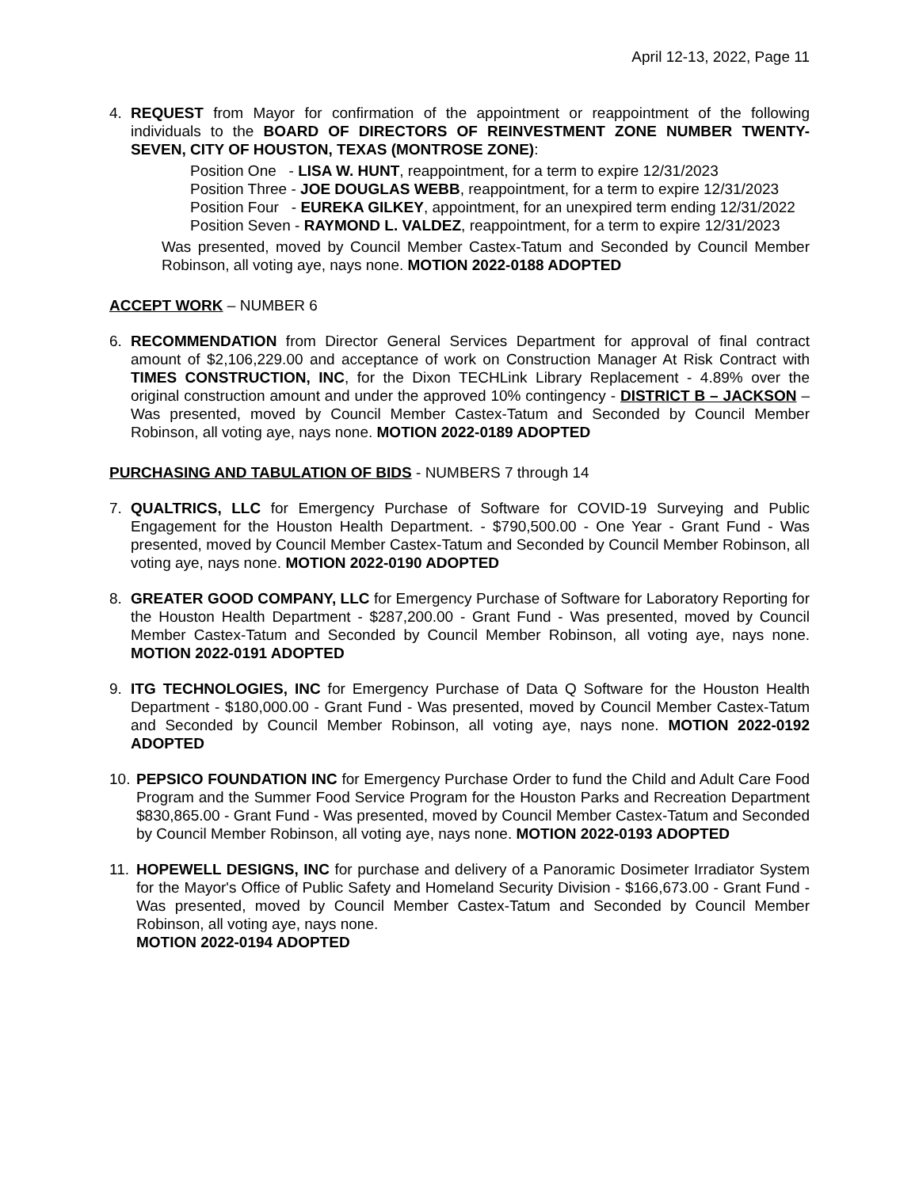April 12-13, 2022, Page 11
4. REQUEST from Mayor for confirmation of the appointment or reappointment of the following individuals to the BOARD OF DIRECTORS OF REINVESTMENT ZONE NUMBER TWENTY-SEVEN, CITY OF HOUSTON, TEXAS (MONTROSE ZONE):
Position One - LISA W. HUNT, reappointment, for a term to expire 12/31/2023
Position Three - JOE DOUGLAS WEBB, reappointment, for a term to expire 12/31/2023
Position Four - EUREKA GILKEY, appointment, for an unexpired term ending 12/31/2022
Position Seven - RAYMOND L. VALDEZ, reappointment, for a term to expire 12/31/2023
Was presented, moved by Council Member Castex-Tatum and Seconded by Council Member Robinson, all voting aye, nays none. MOTION 2022-0188 ADOPTED
ACCEPT WORK – NUMBER 6
6. RECOMMENDATION from Director General Services Department for approval of final contract amount of $2,106,229.00 and acceptance of work on Construction Manager At Risk Contract with TIMES CONSTRUCTION, INC, for the Dixon TECHLink Library Replacement - 4.89% over the original construction amount and under the approved 10% contingency - DISTRICT B – JACKSON – Was presented, moved by Council Member Castex-Tatum and Seconded by Council Member Robinson, all voting aye, nays none. MOTION 2022-0189 ADOPTED
PURCHASING AND TABULATION OF BIDS - NUMBERS 7 through 14
7. QUALTRICS, LLC for Emergency Purchase of Software for COVID-19 Surveying and Public Engagement for the Houston Health Department. - $790,500.00 - One Year - Grant Fund - Was presented, moved by Council Member Castex-Tatum and Seconded by Council Member Robinson, all voting aye, nays none. MOTION 2022-0190 ADOPTED
8. GREATER GOOD COMPANY, LLC for Emergency Purchase of Software for Laboratory Reporting for the Houston Health Department - $287,200.00 - Grant Fund - Was presented, moved by Council Member Castex-Tatum and Seconded by Council Member Robinson, all voting aye, nays none. MOTION 2022-0191 ADOPTED
9. ITG TECHNOLOGIES, INC for Emergency Purchase of Data Q Software for the Houston Health Department - $180,000.00 - Grant Fund - Was presented, moved by Council Member Castex-Tatum and Seconded by Council Member Robinson, all voting aye, nays none. MOTION 2022-0192 ADOPTED
10.
PEPSICO FOUNDATION INC for Emergency Purchase Order to fund the Child and Adult Care Food Program and the Summer Food Service Program for the Houston Parks and Recreation Department $830,865.00 - Grant Fund - Was presented, moved by Council Member Castex-Tatum and Seconded by Council Member Robinson, all voting aye, nays none. MOTION 2022-0193 ADOPTED
11.
HOPEWELL DESIGNS, INC for purchase and delivery of a Panoramic Dosimeter Irradiator System for the Mayor's Office of Public Safety and Homeland Security Division - $166,673.00 - Grant Fund - Was presented, moved by Council Member Castex-Tatum and Seconded by Council Member Robinson, all voting aye, nays none.
MOTION 2022-0194 ADOPTED